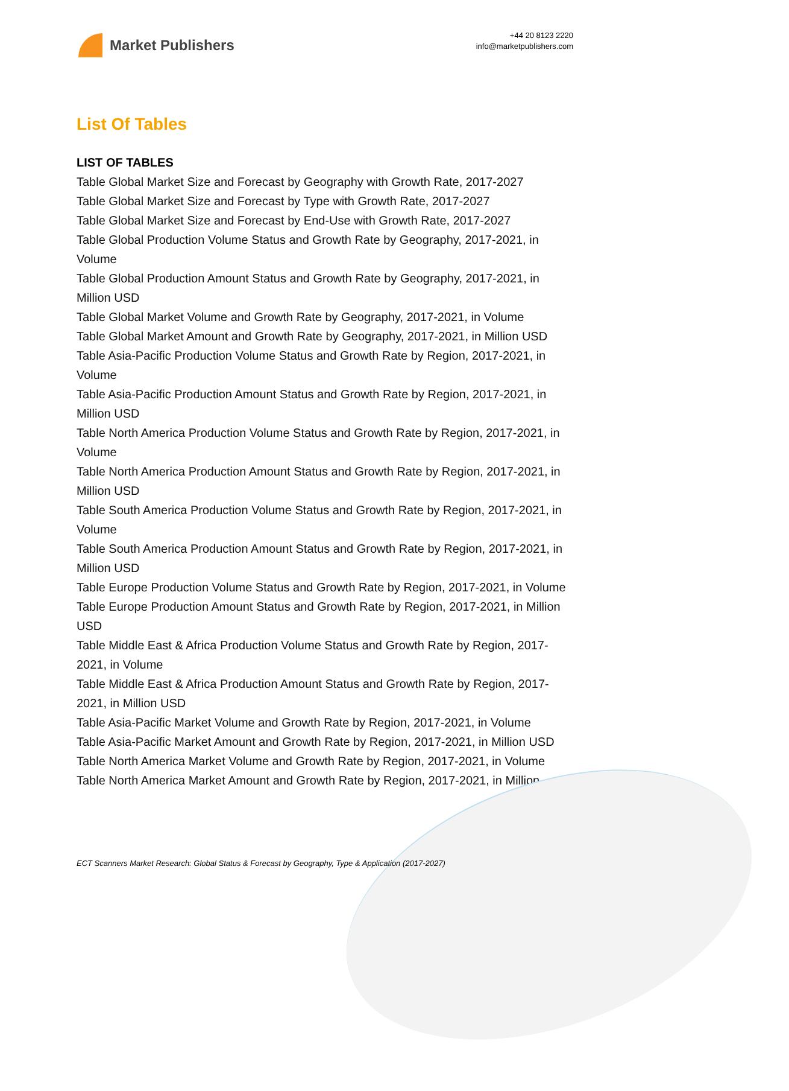Market Publishers
+44 20 8123 2220
info@marketpublishers.com
List Of Tables
LIST OF TABLES
Table Global Market Size and Forecast by Geography with Growth Rate, 2017-2027
Table Global Market Size and Forecast by Type with Growth Rate, 2017-2027
Table Global Market Size and Forecast by End-Use with Growth Rate, 2017-2027
Table Global Production Volume Status and Growth Rate by Geography, 2017-2021, in Volume
Table Global Production Amount Status and Growth Rate by Geography, 2017-2021, in Million USD
Table Global Market Volume and Growth Rate by Geography, 2017-2021, in Volume
Table Global Market Amount and Growth Rate by Geography, 2017-2021, in Million USD
Table Asia-Pacific Production Volume Status and Growth Rate by Region, 2017-2021, in Volume
Table Asia-Pacific Production Amount Status and Growth Rate by Region, 2017-2021, in Million USD
Table North America Production Volume Status and Growth Rate by Region, 2017-2021, in Volume
Table North America Production Amount Status and Growth Rate by Region, 2017-2021, in Million USD
Table South America Production Volume Status and Growth Rate by Region, 2017-2021, in Volume
Table South America Production Amount Status and Growth Rate by Region, 2017-2021, in Million USD
Table Europe Production Volume Status and Growth Rate by Region, 2017-2021, in Volume
Table Europe Production Amount Status and Growth Rate by Region, 2017-2021, in Million USD
Table Middle East & Africa Production Volume Status and Growth Rate by Region, 2017-2021, in Volume
Table Middle East & Africa Production Amount Status and Growth Rate by Region, 2017-2021, in Million USD
Table Asia-Pacific Market Volume and Growth Rate by Region, 2017-2021, in Volume
Table Asia-Pacific Market Amount and Growth Rate by Region, 2017-2021, in Million USD
Table North America Market Volume and Growth Rate by Region, 2017-2021, in Volume
Table North America Market Amount and Growth Rate by Region, 2017-2021, in Million
ECT Scanners Market Research: Global Status & Forecast by Geography, Type & Application (2017-2027)